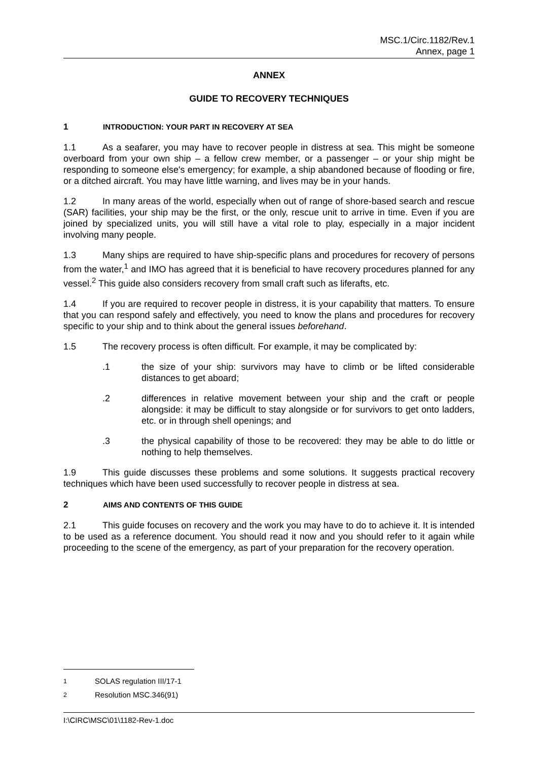MSC.1/Circ.1182/Rev.1
Annex, page 1
ANNEX
GUIDE TO RECOVERY TECHNIQUES
1 INTRODUCTION: YOUR PART IN RECOVERY AT SEA
1.1 As a seafarer, you may have to recover people in distress at sea. This might be someone overboard from your own ship – a fellow crew member, or a passenger – or your ship might be responding to someone else's emergency; for example, a ship abandoned because of flooding or fire, or a ditched aircraft. You may have little warning, and lives may be in your hands.
1.2 In many areas of the world, especially when out of range of shore-based search and rescue (SAR) facilities, your ship may be the first, or the only, rescue unit to arrive in time. Even if you are joined by specialized units, you will still have a vital role to play, especially in a major incident involving many people.
1.3 Many ships are required to have ship-specific plans and procedures for recovery of persons from the water,<sup>1</sup> and IMO has agreed that it is beneficial to have recovery procedures planned for any vessel.<sup>2</sup> This guide also considers recovery from small craft such as liferafts, etc.
1.4 If you are required to recover people in distress, it is your capability that matters. To ensure that you can respond safely and effectively, you need to know the plans and procedures for recovery specific to your ship and to think about the general issues beforehand.
1.5 The recovery process is often difficult. For example, it may be complicated by:
.1 the size of your ship: survivors may have to climb or be lifted considerable distances to get aboard;
.2 differences in relative movement between your ship and the craft or people alongside: it may be difficult to stay alongside or for survivors to get onto ladders, etc. or in through shell openings; and
.3 the physical capability of those to be recovered: they may be able to do little or nothing to help themselves.
1.9 This guide discusses these problems and some solutions. It suggests practical recovery techniques which have been used successfully to recover people in distress at sea.
2 AIMS AND CONTENTS OF THIS GUIDE
2.1 This guide focuses on recovery and the work you may have to do to achieve it. It is intended to be used as a reference document. You should read it now and you should refer to it again while proceeding to the scene of the emergency, as part of your preparation for the recovery operation.
<sup>1</sup> SOLAS regulation III/17-1
<sup>2</sup> Resolution MSC.346(91)
I:\CIRC\MSC\01\1182-Rev-1.doc